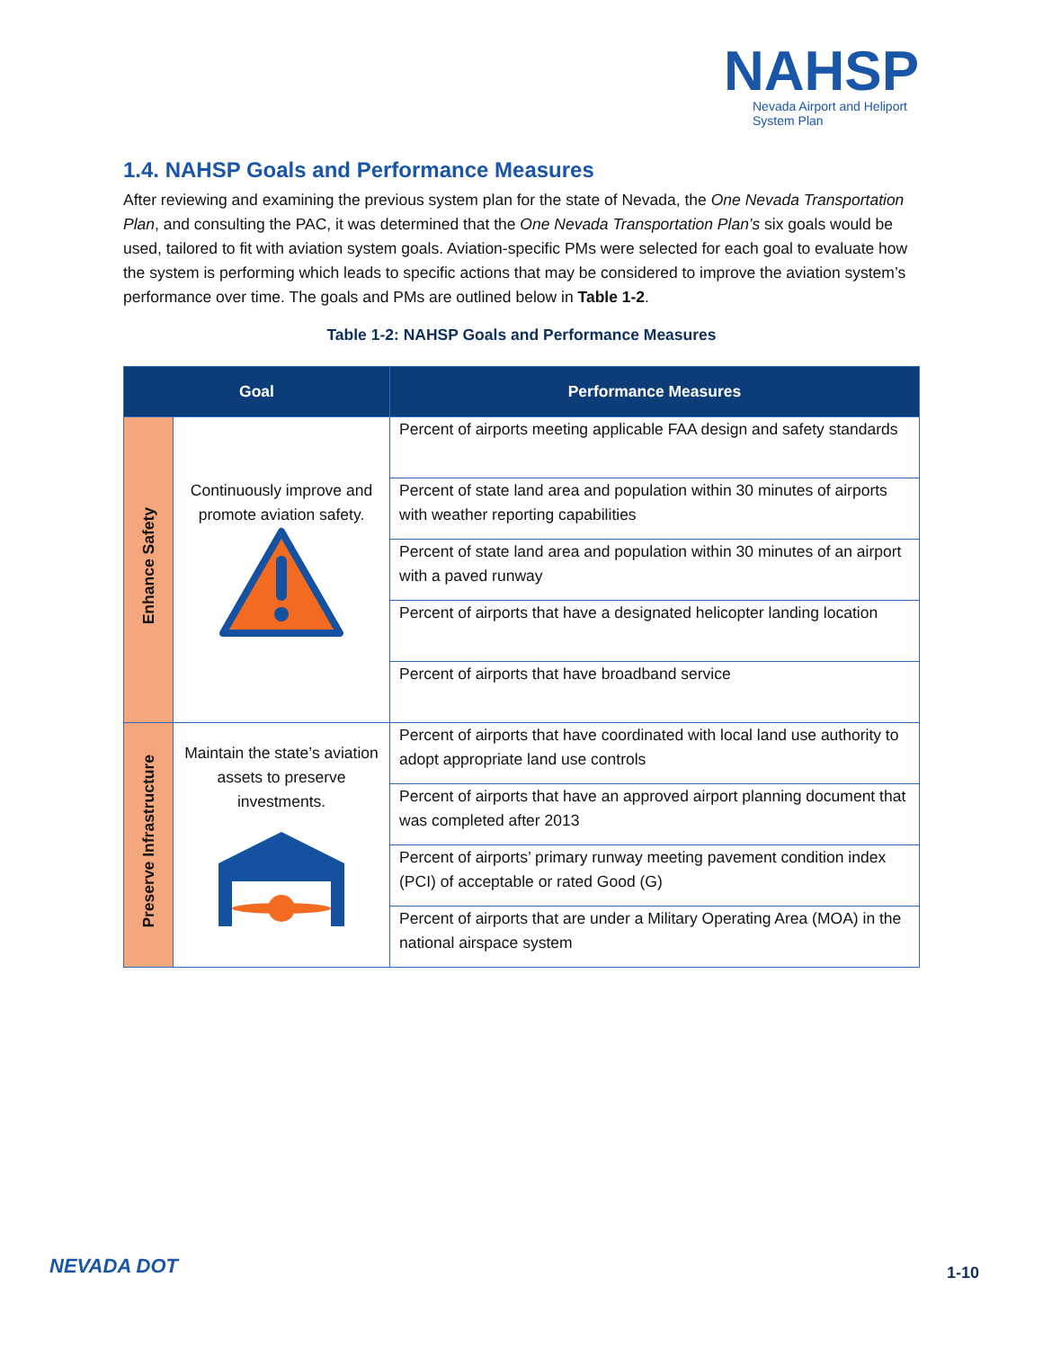NAHSP
Nevada Airport and Heliport System Plan
1.4. NAHSP Goals and Performance Measures
After reviewing and examining the previous system plan for the state of Nevada, the One Nevada Transportation Plan, and consulting the PAC, it was determined that the One Nevada Transportation Plan’s six goals would be used, tailored to fit with aviation system goals. Aviation-specific PMs were selected for each goal to evaluate how the system is performing which leads to specific actions that may be considered to improve the aviation system’s performance over time. The goals and PMs are outlined below in Table 1-2.
Table 1-2: NAHSP Goals and Performance Measures
| Goal | | Performance Measures |
| --- | --- | --- |
| Enhance Safety | Continuously improve and promote aviation safety. | Percent of airports meeting applicable FAA design and safety standards |
| | | Percent of state land area and population within 30 minutes of airports with weather reporting capabilities |
| | | Percent of state land area and population within 30 minutes of an airport with a paved runway |
| | | Percent of airports that have a designated helicopter landing location |
| | | Percent of airports that have broadband service |
| Preserve Infrastructure | Maintain the state’s aviation assets to preserve investments. | Percent of airports that have coordinated with local land use authority to adopt appropriate land use controls |
| | | Percent of airports that have an approved airport planning document that was completed after 2013 |
| | | Percent of airports’ primary runway meeting pavement condition index (PCI) of acceptable or rated Good (G) |
| | | Percent of airports that are under a Military Operating Area (MOA) in the national airspace system |
NEVADA DOT 1-10